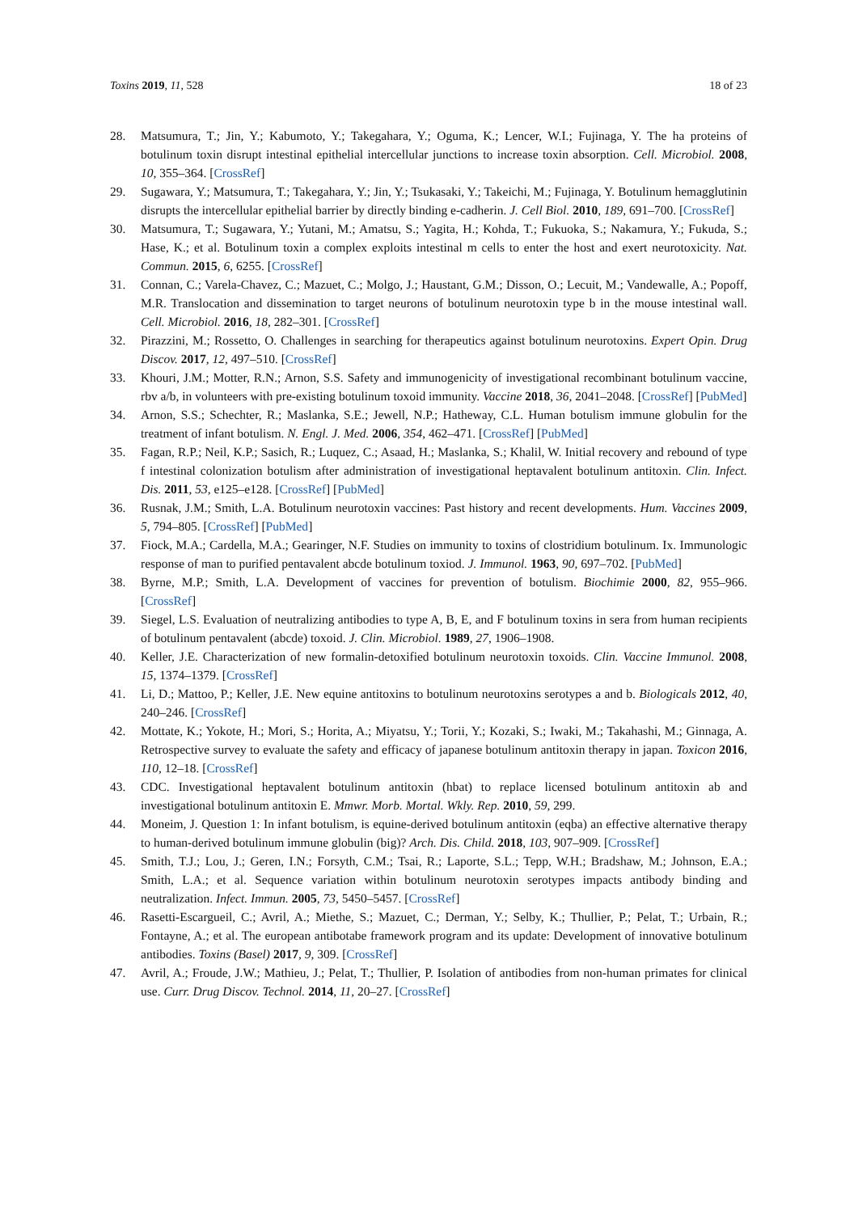Toxins 2019, 11, 528 18 of 23
28. Matsumura, T.; Jin, Y.; Kabumoto, Y.; Takegahara, Y.; Oguma, K.; Lencer, W.I.; Fujinaga, Y. The ha proteins of botulinum toxin disrupt intestinal epithelial intercellular junctions to increase toxin absorption. Cell. Microbiol. 2008, 10, 355–364. [CrossRef]
29. Sugawara, Y.; Matsumura, T.; Takegahara, Y.; Jin, Y.; Tsukasaki, Y.; Takeichi, M.; Fujinaga, Y. Botulinum hemagglutinin disrupts the intercellular epithelial barrier by directly binding e-cadherin. J. Cell Biol. 2010, 189, 691–700. [CrossRef]
30. Matsumura, T.; Sugawara, Y.; Yutani, M.; Amatsu, S.; Yagita, H.; Kohda, T.; Fukuoka, S.; Nakamura, Y.; Fukuda, S.; Hase, K.; et al. Botulinum toxin a complex exploits intestinal m cells to enter the host and exert neurotoxicity. Nat. Commun. 2015, 6, 6255. [CrossRef]
31. Connan, C.; Varela-Chavez, C.; Mazuet, C.; Molgo, J.; Haustant, G.M.; Disson, O.; Lecuit, M.; Vandewalle, A.; Popoff, M.R. Translocation and dissemination to target neurons of botulinum neurotoxin type b in the mouse intestinal wall. Cell. Microbiol. 2016, 18, 282–301. [CrossRef]
32. Pirazzini, M.; Rossetto, O. Challenges in searching for therapeutics against botulinum neurotoxins. Expert Opin. Drug Discov. 2017, 12, 497–510. [CrossRef]
33. Khouri, J.M.; Motter, R.N.; Arnon, S.S. Safety and immunogenicity of investigational recombinant botulinum vaccine, rbv a/b, in volunteers with pre-existing botulinum toxoid immunity. Vaccine 2018, 36, 2041–2048. [CrossRef] [PubMed]
34. Arnon, S.S.; Schechter, R.; Maslanka, S.E.; Jewell, N.P.; Hatheway, C.L. Human botulism immune globulin for the treatment of infant botulism. N. Engl. J. Med. 2006, 354, 462–471. [CrossRef] [PubMed]
35. Fagan, R.P.; Neil, K.P.; Sasich, R.; Luquez, C.; Asaad, H.; Maslanka, S.; Khalil, W. Initial recovery and rebound of type f intestinal colonization botulism after administration of investigational heptavalent botulinum antitoxin. Clin. Infect. Dis. 2011, 53, e125–e128. [CrossRef] [PubMed]
36. Rusnak, J.M.; Smith, L.A. Botulinum neurotoxin vaccines: Past history and recent developments. Hum. Vaccines 2009, 5, 794–805. [CrossRef] [PubMed]
37. Fiock, M.A.; Cardella, M.A.; Gearinger, N.F. Studies on immunity to toxins of clostridium botulinum. Ix. Immunologic response of man to purified pentavalent abcde botulinum toxiod. J. Immunol. 1963, 90, 697–702. [PubMed]
38. Byrne, M.P.; Smith, L.A. Development of vaccines for prevention of botulism. Biochimie 2000, 82, 955–966. [CrossRef]
39. Siegel, L.S. Evaluation of neutralizing antibodies to type A, B, E, and F botulinum toxins in sera from human recipients of botulinum pentavalent (abcde) toxoid. J. Clin. Microbiol. 1989, 27, 1906–1908.
40. Keller, J.E. Characterization of new formalin-detoxified botulinum neurotoxin toxoids. Clin. Vaccine Immunol. 2008, 15, 1374–1379. [CrossRef]
41. Li, D.; Mattoo, P.; Keller, J.E. New equine antitoxins to botulinum neurotoxins serotypes a and b. Biologicals 2012, 40, 240–246. [CrossRef]
42. Mottate, K.; Yokote, H.; Mori, S.; Horita, A.; Miyatsu, Y.; Torii, Y.; Kozaki, S.; Iwaki, M.; Takahashi, M.; Ginnaga, A. Retrospective survey to evaluate the safety and efficacy of japanese botulinum antitoxin therapy in japan. Toxicon 2016, 110, 12–18. [CrossRef]
43. CDC. Investigational heptavalent botulinum antitoxin (hbat) to replace licensed botulinum antitoxin ab and investigational botulinum antitoxin E. Mmwr. Morb. Mortal. Wkly. Rep. 2010, 59, 299.
44. Moneim, J. Question 1: In infant botulism, is equine-derived botulinum antitoxin (eqba) an effective alternative therapy to human-derived botulinum immune globulin (big)? Arch. Dis. Child. 2018, 103, 907–909. [CrossRef]
45. Smith, T.J.; Lou, J.; Geren, I.N.; Forsyth, C.M.; Tsai, R.; Laporte, S.L.; Tepp, W.H.; Bradshaw, M.; Johnson, E.A.; Smith, L.A.; et al. Sequence variation within botulinum neurotoxin serotypes impacts antibody binding and neutralization. Infect. Immun. 2005, 73, 5450–5457. [CrossRef]
46. Rasetti-Escargueil, C.; Avril, A.; Miethe, S.; Mazuet, C.; Derman, Y.; Selby, K.; Thullier, P.; Pelat, T.; Urbain, R.; Fontayne, A.; et al. The european antibotabe framework program and its update: Development of innovative botulinum antibodies. Toxins (Basel) 2017, 9, 309. [CrossRef]
47. Avril, A.; Froude, J.W.; Mathieu, J.; Pelat, T.; Thullier, P. Isolation of antibodies from non-human primates for clinical use. Curr. Drug Discov. Technol. 2014, 11, 20–27. [CrossRef]